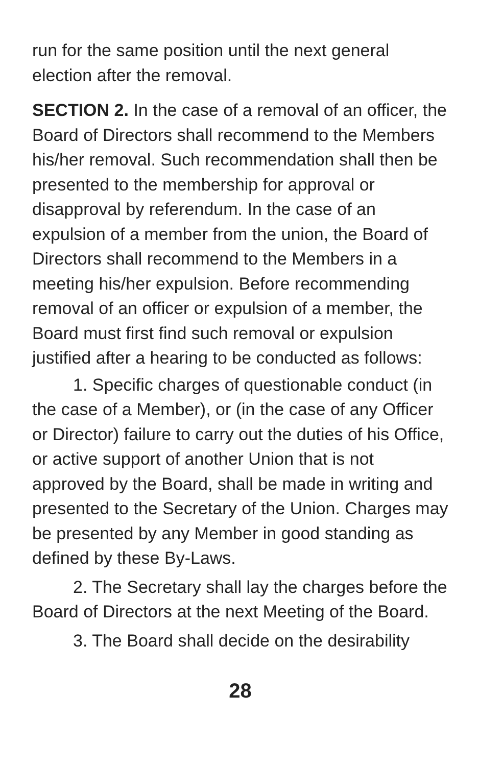run for the same position until the next general election after the removal.
SECTION 2. In the case of a removal of an officer, the Board of Directors shall recommend to the Members his/her removal. Such recommendation shall then be presented to the membership for approval or disapproval by referendum. In the case of an expulsion of a member from the union, the Board of Directors shall recommend to the Members in a meeting his/her expulsion. Before recommending removal of an officer or expulsion of a member, the Board must first find such removal or expulsion justified after a hearing to be conducted as follows:
1. Specific charges of questionable conduct (in the case of a Member), or (in the case of any Officer or Director) failure to carry out the duties of his Office, or active support of another Union that is not approved by the Board, shall be made in writing and presented to the Secretary of the Union. Charges may be presented by any Member in good standing as defined by these By-Laws.
2. The Secretary shall lay the charges before the Board of Directors at the next Meeting of the Board.
3. The Board shall decide on the desirability
28